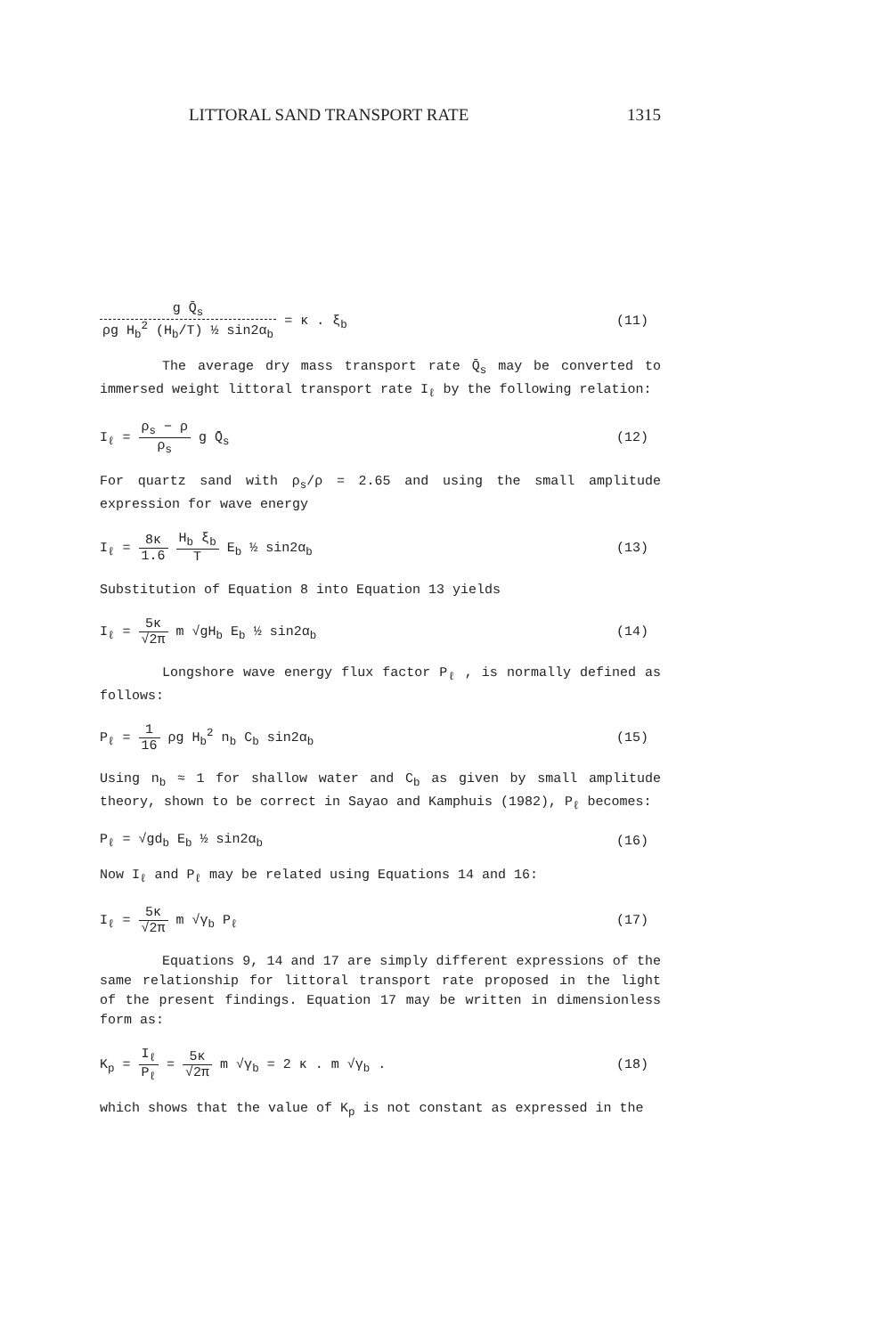LITTORAL SAND TRANSPORT RATE 1315
g Q̄<sub>s</sub> ρg H<sub>b</sub><sup>2</sup> (H<sub>b</sub>/T) ½ sin2α<sub>b</sub> = κ . ξ<sub>b</sub> (11)
The average dry mass transport rate Q̄<sub>s</sub> may be converted to immersed weight littoral transport rate I<sub>ℓ</sub> by the following relation:
I<sub>ℓ</sub> = ρ<sub>s</sub> − ρ ρ<sub>s</sub> g Q̄<sub>s</sub> (12)
For quartz sand with ρ<sub>s</sub>/ρ = 2.65 and using the small amplitude expression for wave energy
I<sub>ℓ</sub> = 8κ 1.6 H<sub>b</sub> ξ<sub>b</sub> T E<sub>b</sub> ½ sin2α<sub>b</sub> (13)
Substitution of Equation 8 into Equation 13 yields
I<sub>ℓ</sub> = 5κ √2π m √gH<sub>b</sub> E<sub>b</sub> ½ sin2α<sub>b</sub> (14)
Longshore wave energy flux factor P<sub>ℓ</sub> , is normally defined as follows:
P<sub>ℓ</sub> = 1 16 ρg H<sub>b</sub><sup>2</sup> n<sub>b</sub> C<sub>b</sub> sin2α<sub>b</sub> (15)
Using n<sub>b</sub> ≈ 1 for shallow water and C<sub>b</sub> as given by small amplitude theory, shown to be correct in Sayao and Kamphuis (1982), P<sub>ℓ</sub> becomes:
P<sub>ℓ</sub> = √gd<sub>b</sub> E<sub>b</sub> ½ sin2α<sub>b</sub> (16)
Now I<sub>ℓ</sub> and P<sub>ℓ</sub> may be related using Equations 14 and 16:
I<sub>ℓ</sub> = 5κ √2π m √γ<sub>b</sub> P<sub>ℓ</sub> (17)
Equations 9, 14 and 17 are simply different expressions of the same relationship for littoral transport rate proposed in the light of the present findings. Equation 17 may be written in dimensionless form as:
K<sub>p</sub> = I<sub>ℓ</sub> P<sub>ℓ</sub> = 5κ √2π m √γ<sub>b</sub> = 2 κ . m √γ<sub>b</sub> . (18)
which shows that the value of K<sub>p</sub> is not constant as expressed in the